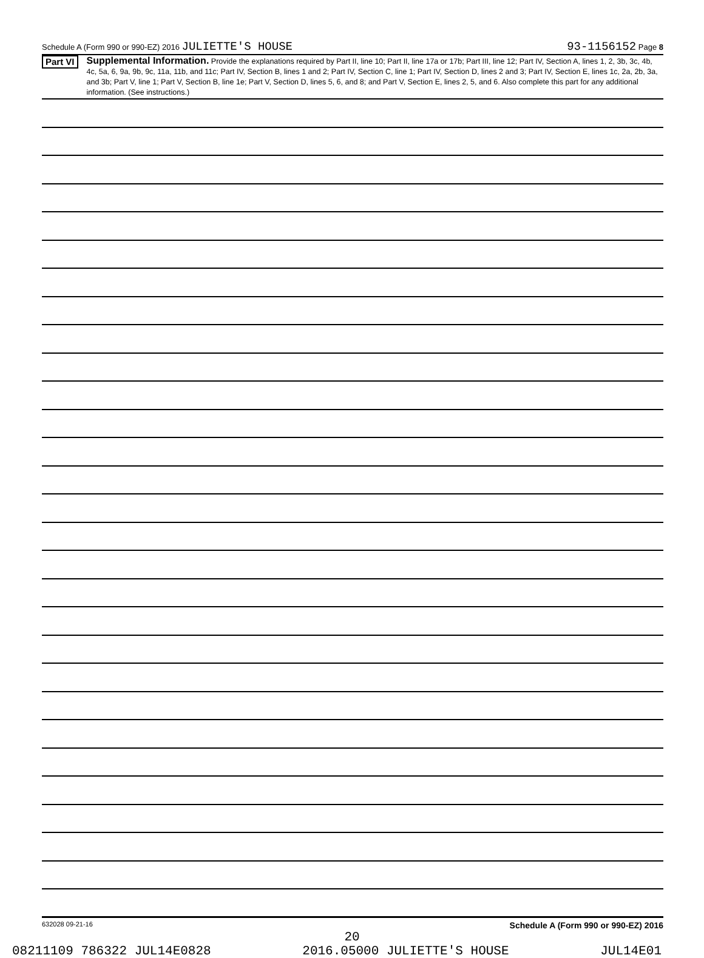Schedule A (Form 990 or 990-EZ) 2016 JULIETTE'S HOUSE
93-1156152 Page 8
Part VI
Supplemental Information. Provide the explanations required by Part II, line 10; Part II, line 17a or 17b; Part III, line 12; Part IV, Section A, lines 1, 2, 3b, 3c, 4b, 4c, 5a, 6, 9a, 9b, 9c, 11a, 11b, and 11c; Part IV, Section B, lines 1 and 2; Part IV, Section C, line 1; Part IV, Section D, lines 2 and 3; Part IV, Section E, lines 1c, 2a, 2b, 3a, and 3b; Part V, line 1; Part V, Section B, line 1e; Part V, Section D, lines 5, 6, and 8; and Part V, Section E, lines 2, 5, and 6. Also complete this part for any additional information. (See instructions.)
632028 09-21-16 Schedule A (Form 990 or 990-EZ) 2016
20
08211109 786322 JUL14E0828 2016.05000 JULIETTE'S HOUSE JUL14E01